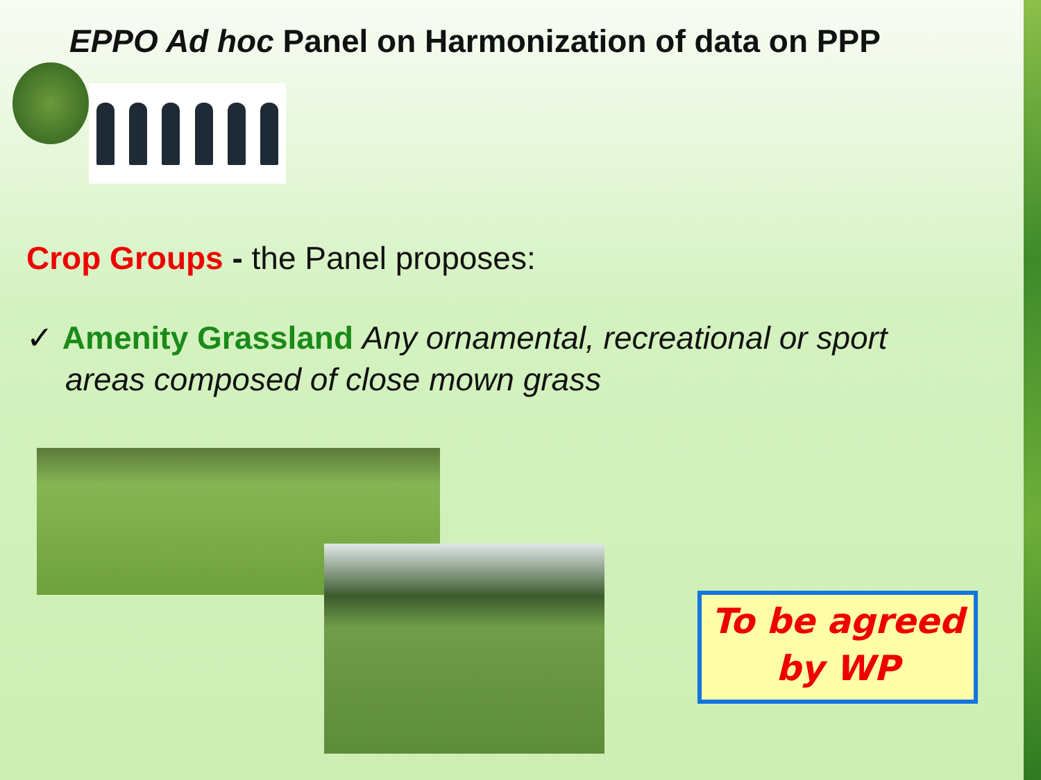EPPO Ad hoc Panel on Harmonization of data on PPP
Crop Groups - the Panel proposes:
✓ Amenity Grassland Any ornamental, recreational or sport areas composed of close mown grass
To be agreed
by WP